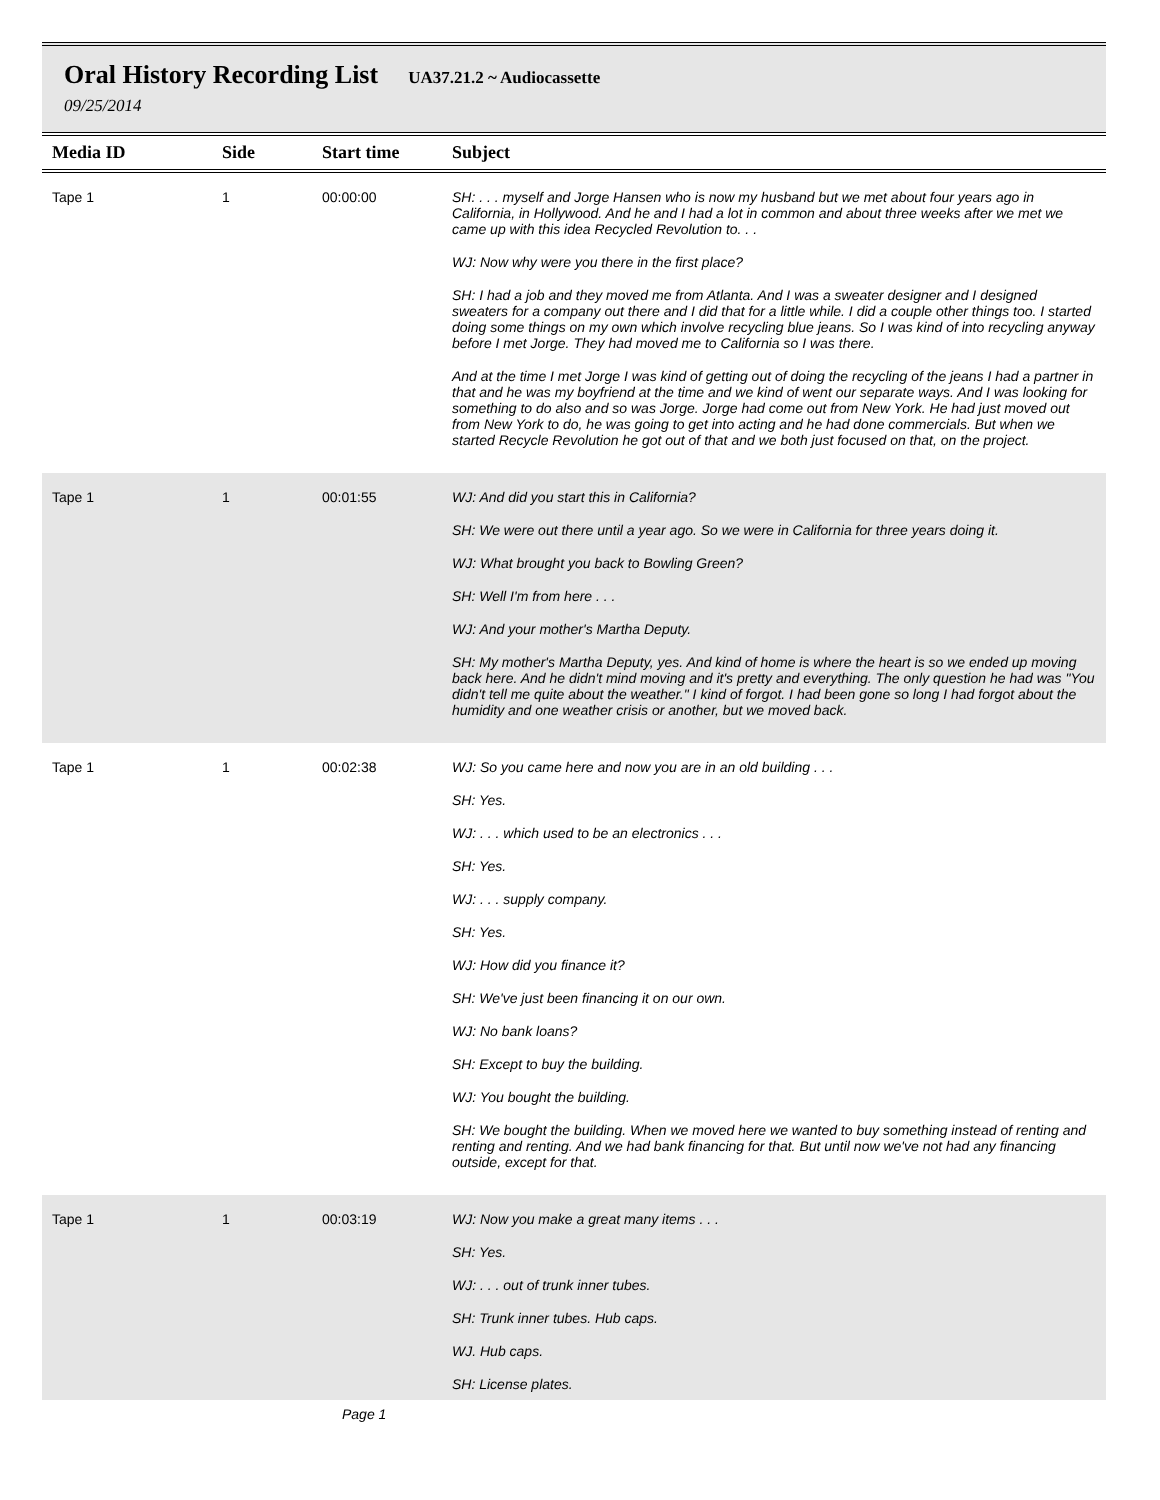Oral History Recording List UA37.21.2 ~ Audiocassette
09/25/2014
| Media ID | Side | Start time | Subject |
| --- | --- | --- | --- |
| Tape 1 | 1 | 00:00:00 | SH: . . . myself and Jorge Hansen who is now my husband but we met about four years ago in California, in Hollywood. And he and I had a lot in common and about three weeks after we met we came up with this idea Recycled Revolution to. . . WJ: Now why were you there in the first place? SH: I had a job and they moved me from Atlanta. And I was a sweater designer and I designed sweaters for a company out there and I did that for a little while. I did a couple other things too. I started doing some things on my own which involve recycling blue jeans. So I was kind of into recycling anyway before I met Jorge. They had moved me to California so I was there. And at the time I met Jorge I was kind of getting out of doing the recycling of the jeans I had a partner in that and he was my boyfriend at the time and we kind of went our separate ways. And I was looking for something to do also and so was Jorge. Jorge had come out from New York. He had just moved out from New York to do, he was going to get into acting and he had done commercials. But when we started Recycle Revolution he got out of that and we both just focused on that, on the project. |
| Tape 1 | 1 | 00:01:55 | WJ: And did you start this in California? SH: We were out there until a year ago. So we were in California for three years doing it. WJ: What brought you back to Bowling Green? SH: Well I'm from here . . . WJ: And your mother's Martha Deputy. SH: My mother's Martha Deputy, yes. And kind of home is where the heart is so we ended up moving back here. And he didn't mind moving and it's pretty and everything. The only question he had was "You didn't tell me quite about the weather." I kind of forgot. I had been gone so long I had forgot about the humidity and one weather crisis or another, but we moved back. |
| Tape 1 | 1 | 00:02:38 | WJ: So you came here and now you are in an old building . . . SH: Yes. WJ: . . . which used to be an electronics . . . SH: Yes. WJ: . . . supply company. SH: Yes. WJ: How did you finance it? SH: We've just been financing it on our own. WJ: No bank loans? SH: Except to buy the building. WJ: You bought the building. SH: We bought the building. When we moved here we wanted to buy something instead of renting and renting and renting. And we had bank financing for that. But until now we've not had any financing outside, except for that. |
| Tape 1 | 1 | 00:03:19 | WJ: Now you make a great many items . . . SH: Yes. WJ: . . . out of trunk inner tubes. SH: Trunk inner tubes. Hub caps. WJ. Hub caps. SH: License plates. |
Page 1